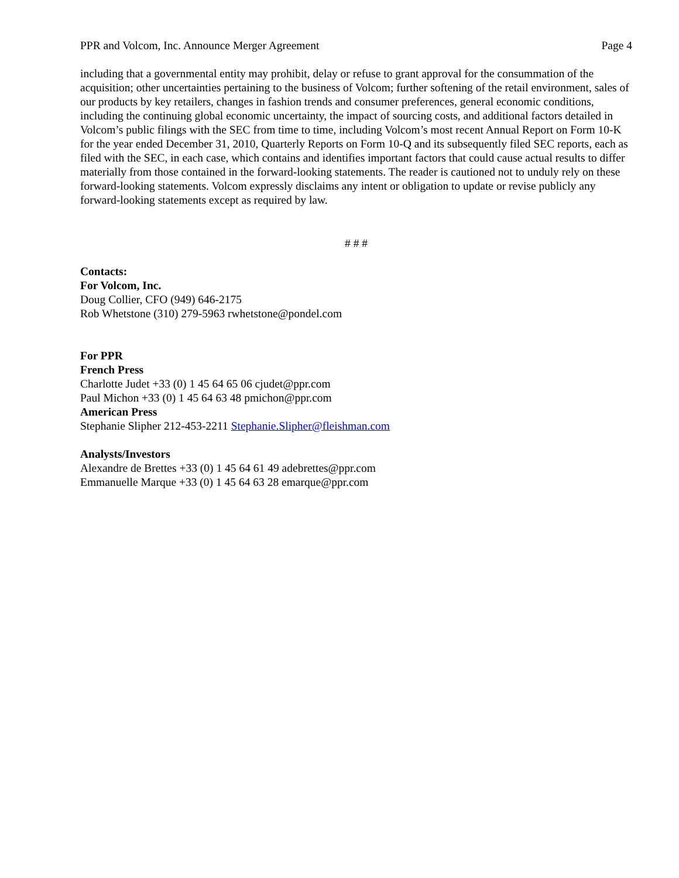PPR and Volcom, Inc. Announce Merger Agreement Page 4
including that a governmental entity may prohibit, delay or refuse to grant approval for the consummation of the acquisition; other uncertainties pertaining to the business of Volcom; further softening of the retail environment, sales of our products by key retailers, changes in fashion trends and consumer preferences, general economic conditions, including the continuing global economic uncertainty, the impact of sourcing costs, and additional factors detailed in Volcom’s public filings with the SEC from time to time, including Volcom’s most recent Annual Report on Form 10-K for the year ended December 31, 2010, Quarterly Reports on Form 10-Q and its subsequently filed SEC reports, each as filed with the SEC, in each case, which contains and identifies important factors that could cause actual results to differ materially from those contained in the forward-looking statements. The reader is cautioned not to unduly rely on these forward-looking statements. Volcom expressly disclaims any intent or obligation to update or revise publicly any forward-looking statements except as required by law.
# # #
Contacts:
For Volcom, Inc.
Doug Collier, CFO (949) 646-2175
Rob Whetstone (310) 279-5963 rwhetstone@pondel.com
For PPR
French Press
Charlotte Judet +33 (0) 1 45 64 65 06 cjudet@ppr.com
Paul Michon +33 (0) 1 45 64 63 48 pmichon@ppr.com
American Press
Stephanie Slipher 212-453-2211 Stephanie.Slipher@fleishman.com
Analysts/Investors
Alexandre de Brettes +33 (0) 1 45 64 61 49 adebrettes@ppr.com
Emmanuelle Marque +33 (0) 1 45 64 63 28 emarque@ppr.com